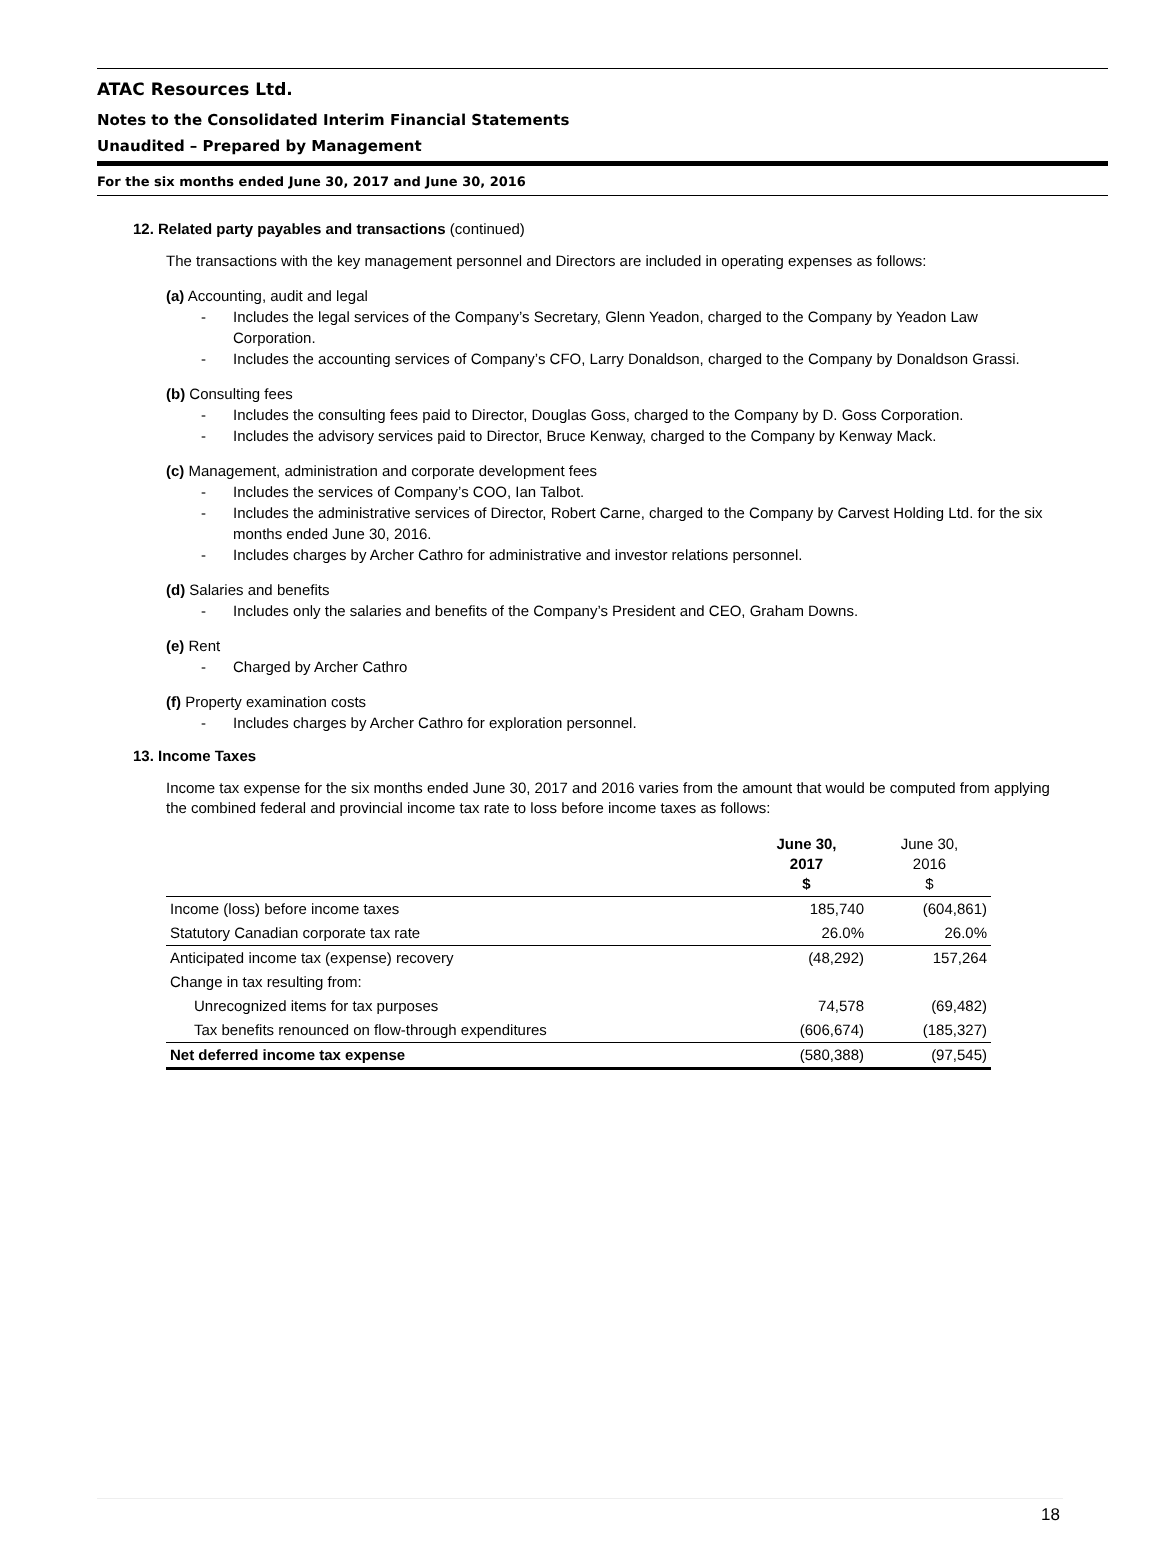ATAC Resources Ltd.
Notes to the Consolidated Interim Financial Statements
Unaudited – Prepared by Management
For the six months ended June 30, 2017 and June 30, 2016
12. Related party payables and transactions (continued)
The transactions with the key management personnel and Directors are included in operating expenses as follows:
(a) Accounting, audit and legal
- Includes the legal services of the Company’s Secretary, Glenn Yeadon, charged to the Company by Yeadon Law Corporation.
- Includes the accounting services of Company’s CFO, Larry Donaldson, charged to the Company by Donaldson Grassi.
(b) Consulting fees
- Includes the consulting fees paid to Director, Douglas Goss, charged to the Company by D. Goss Corporation.
- Includes the advisory services paid to Director, Bruce Kenway, charged to the Company by Kenway Mack.
(c) Management, administration and corporate development fees
- Includes the services of Company’s COO, Ian Talbot.
- Includes the administrative services of Director, Robert Carne, charged to the Company by Carvest Holding Ltd. for the six months ended June 30, 2016.
- Includes charges by Archer Cathro for administrative and investor relations personnel.
(d) Salaries and benefits
- Includes only the salaries and benefits of the Company’s President and CEO, Graham Downs.
(e) Rent
- Charged by Archer Cathro
(f) Property examination costs
- Includes charges by Archer Cathro for exploration personnel.
13. Income Taxes
Income tax expense for the six months ended June 30, 2017 and 2016 varies from the amount that would be computed from applying the combined federal and provincial income tax rate to loss before income taxes as follows:
| | June 30, 2017 $ | June 30, 2016 $ |
| --- | --- | --- |
| Income (loss) before income taxes | 185,740 | (604,861) |
| Statutory Canadian corporate tax rate | 26.0% | 26.0% |
| Anticipated income tax (expense) recovery | (48,292) | 157,264 |
| Change in tax resulting from: | | |
| Unrecognized items for tax purposes | 74,578 | (69,482) |
| Tax benefits renounced on flow-through expenditures | (606,674) | (185,327) |
| Net deferred income tax expense | (580,388) | (97,545) |
18